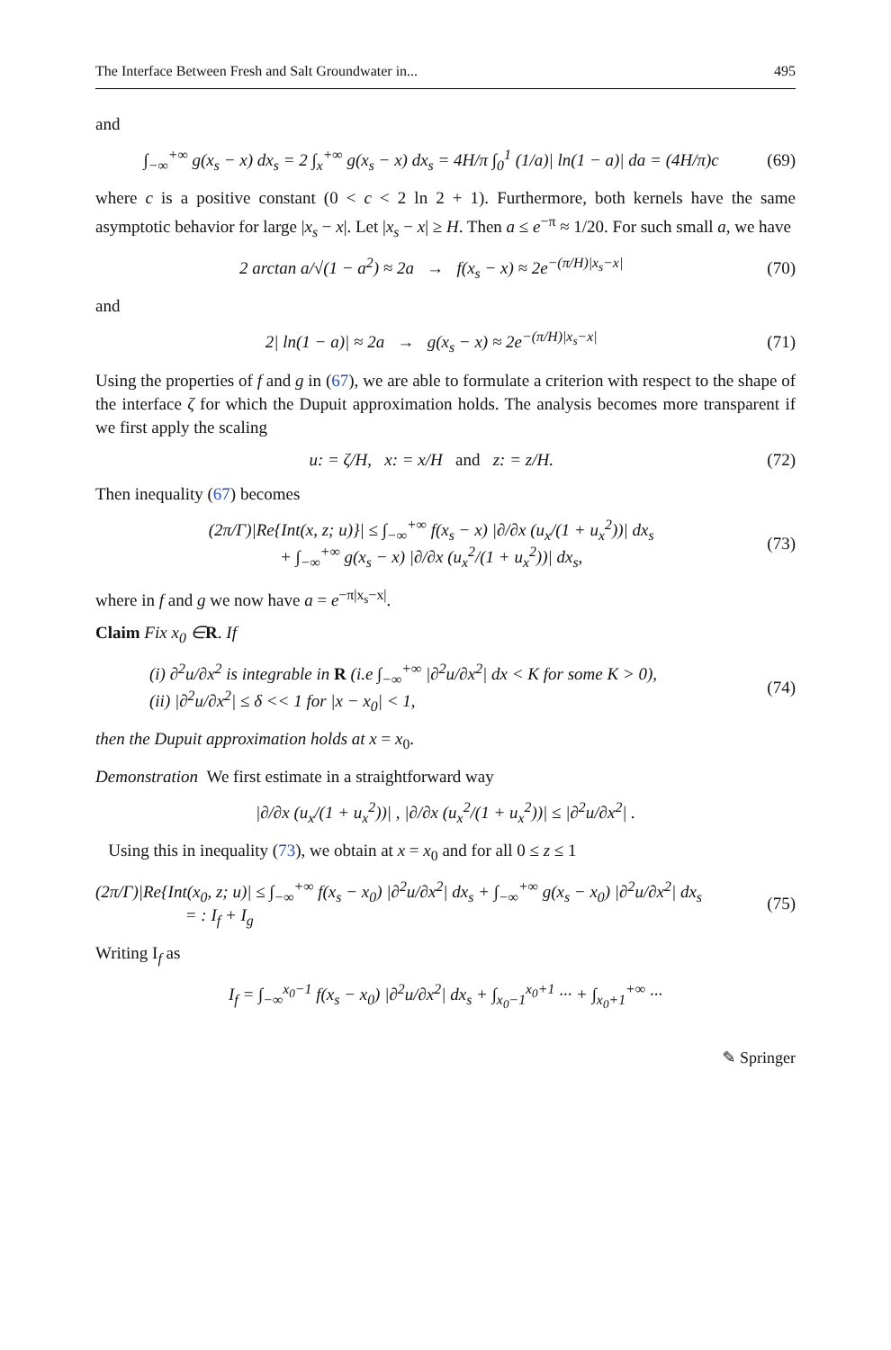The Interface Between Fresh and Salt Groundwater in... 495
and
∫<sub>−∞</sub><sup>+∞</sup> g(x<sub>s</sub> − x) dx<sub>s</sub> = 2 ∫<sub>x</sub><sup>+∞</sup> g(x<sub>s</sub> − x) dx<sub>s</sub> = 4H/π ∫<sub>0</sub><sup>1</sup> (1/a)| ln(1 − a)| da = (4H/π)c (69)
where c is a positive constant (0 < c < 2 ln 2 + 1). Furthermore, both kernels have the same asymptotic behavior for large |x<sub>s</sub> − x|. Let |x<sub>s</sub> − x| ≥ H. Then a ≤ e<sup>−π</sup> ≈ 1/20. For such small a, we have
2 arctan a/√(1 − a<sup>2</sup>) ≈ 2a → f(x<sub>s</sub> − x) ≈ 2e<sup>−(π/H)|x<sub>s</sub>−x|</sup> (70)
and
2| ln(1 − a)| ≈ 2a → g(x<sub>s</sub> − x) ≈ 2e<sup>−(π/H)|x<sub>s</sub>−x|</sup> (71)
Using the properties of f and g in (67), we are able to formulate a criterion with respect to the shape of the interface ζ for which the Dupuit approximation holds. The analysis becomes more transparent if we first apply the scaling
u: = ζ/H, x: = x/H and z: = z/H. (72)
Then inequality (67) becomes
(2π/Γ)|Re{Int(x, z; u)}| ≤ ∫<sub>−∞</sub><sup>+∞</sup> f(x<sub>s</sub> − x) |∂/∂x (u<sub>x</sub>/(1 + u<sub>x</sub><sup>2</sup>))| dx<sub>s</sub>
+ ∫<sub>−∞</sub><sup>+∞</sup> g(x<sub>s</sub> − x) |∂/∂x (u<sub>x</sub><sup>2</sup>/(1 + u<sub>x</sub><sup>2</sup>))| dx<sub>s</sub>, (73)
where in f and g we now have a = e<sup>−π|x<sub>s</sub>−x|</sup>.
Claim Fix x<sub>0</sub> ∈R. If
(i) ∂<sup>2</sup>u/∂x<sup>2</sup> is integrable in R (i.e ∫<sub>−∞</sub><sup>+∞</sup> |∂<sup>2</sup>u/∂x<sup>2</sup>| dx < K for some K > 0),
(ii) |∂<sup>2</sup>u/∂x<sup>2</sup>| ≤ δ << 1 for |x − x<sub>0</sub>| < 1, (74)
then the Dupuit approximation holds at x = x<sub>0</sub>.
Demonstration We first estimate in a straightforward way
|∂/∂x (u<sub>x</sub>/(1 + u<sub>x</sub><sup>2</sup>))| , |∂/∂x (u<sub>x</sub><sup>2</sup>/(1 + u<sub>x</sub><sup>2</sup>))| ≤ |∂<sup>2</sup>u/∂x<sup>2</sup>| .
Using this in inequality (73), we obtain at x = x<sub>0</sub> and for all 0 ≤ z ≤ 1
(2π/Γ)|Re{Int(x<sub>0</sub>, z; u)| ≤ ∫<sub>−∞</sub><sup>+∞</sup> f(x<sub>s</sub> − x<sub>0</sub>) |∂<sup>2</sup>u/∂x<sup>2</sup>| dx<sub>s</sub> + ∫<sub>−∞</sub><sup>+∞</sup> g(x<sub>s</sub> − x<sub>0</sub>) |∂<sup>2</sup>u/∂x<sup>2</sup>| dx<sub>s</sub>
= : I<sub>f</sub> + I<sub>g</sub> (75)
Writing I<sub>f</sub> as
I<sub>f</sub> = ∫<sub>−∞</sub><sup>x<sub>0</sub>−1</sup> f(x<sub>s</sub> − x<sub>0</sub>) |∂<sup>2</sup>u/∂x<sup>2</sup>| dx<sub>s</sub> + ∫<sub>x<sub>0</sub>−1</sub><sup>x<sub>0</sub>+1</sup> ··· + ∫<sub>x<sub>0</sub>+1</sub><sup>+∞</sup> ···
✎ Springer